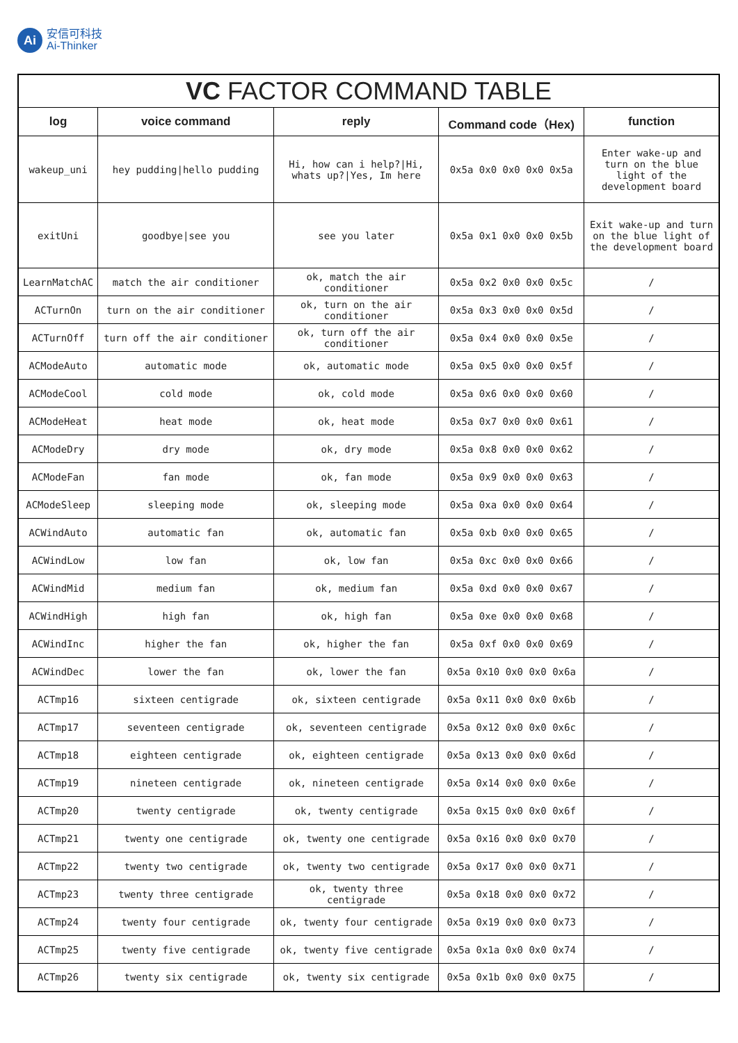Ai
安信可科技
Ai-Thinker
| VC FACTOR COMMAND TABLE | | | | |
| --- | --- | --- | --- | --- |
| log | voice command | reply | Command code（Hex) | function |
| wakeup_uni | hey pudding/hello pudding | Hi, how can i help?/Hi, whats up?/Yes, Im here | 0x5a 0x0 0x0 0x0 0x5a | Enter wake-up and turn on the blue light of the development board |
| exitUni | goodbye/see you | see you later | 0x5a 0x1 0x0 0x0 0x5b | Exit wake-up and turn on the blue light of the development board |
| LearnMatchAC | match the air conditioner | ok, match the air conditioner | 0x5a 0x2 0x0 0x0 0x5c | / |
| ACTurnOn | turn on the air conditioner | ok, turn on the air conditioner | 0x5a 0x3 0x0 0x0 0x5d | / |
| ACTurnOff | turn off the air conditioner | ok, turn off the air conditioner | 0x5a 0x4 0x0 0x0 0x5e | / |
| ACModeAuto | automatic mode | ok, automatic mode | 0x5a 0x5 0x0 0x0 0x5f | / |
| ACModeCool | cold mode | ok, cold mode | 0x5a 0x6 0x0 0x0 0x60 | / |
| ACModeHeat | heat mode | ok, heat mode | 0x5a 0x7 0x0 0x0 0x61 | / |
| ACModeDry | dry mode | ok, dry mode | 0x5a 0x8 0x0 0x0 0x62 | / |
| ACModeFan | fan mode | ok, fan mode | 0x5a 0x9 0x0 0x0 0x63 | / |
| ACModeSleep | sleeping mode | ok, sleeping mode | 0x5a 0xa 0x0 0x0 0x64 | / |
| ACWindAuto | automatic fan | ok, automatic fan | 0x5a 0xb 0x0 0x0 0x65 | / |
| ACWindLow | low fan | ok, low fan | 0x5a 0xc 0x0 0x0 0x66 | / |
| ACWindMid | medium fan | ok, medium fan | 0x5a 0xd 0x0 0x0 0x67 | / |
| ACWindHigh | high fan | ok, high fan | 0x5a 0xe 0x0 0x0 0x68 | / |
| ACWindInc | higher the fan | ok, higher the fan | 0x5a 0xf 0x0 0x0 0x69 | / |
| ACWindDec | lower the fan | ok, lower the fan | 0x5a 0x10 0x0 0x0 0x6a | / |
| ACTmp16 | sixteen centigrade | ok, sixteen centigrade | 0x5a 0x11 0x0 0x0 0x6b | / |
| ACTmp17 | seventeen centigrade | ok, seventeen centigrade | 0x5a 0x12 0x0 0x0 0x6c | / |
| ACTmp18 | eighteen centigrade | ok, eighteen centigrade | 0x5a 0x13 0x0 0x0 0x6d | / |
| ACTmp19 | nineteen centigrade | ok, nineteen centigrade | 0x5a 0x14 0x0 0x0 0x6e | / |
| ACTmp20 | twenty centigrade | ok, twenty centigrade | 0x5a 0x15 0x0 0x0 0x6f | / |
| ACTmp21 | twenty one centigrade | ok, twenty one centigrade | 0x5a 0x16 0x0 0x0 0x70 | / |
| ACTmp22 | twenty two centigrade | ok, twenty two centigrade | 0x5a 0x17 0x0 0x0 0x71 | / |
| ACTmp23 | twenty three centigrade | ok, twenty three centigrade | 0x5a 0x18 0x0 0x0 0x72 | / |
| ACTmp24 | twenty four centigrade | ok, twenty four centigrade | 0x5a 0x19 0x0 0x0 0x73 | / |
| ACTmp25 | twenty five centigrade | ok, twenty five centigrade | 0x5a 0x1a 0x0 0x0 0x74 | / |
| ACTmp26 | twenty six centigrade | ok, twenty six centigrade | 0x5a 0x1b 0x0 0x0 0x75 | / |